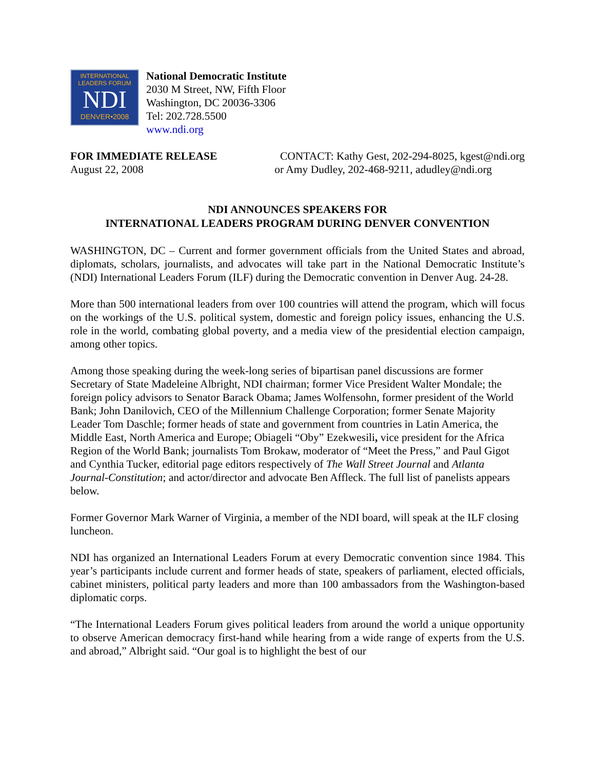INTERNATIONAL
LEADERS FORUM
NDI
DENVER•2008
National Democratic Institute
2030 M Street, NW, Fifth Floor
Washington, DC 20036-3306
Tel: 202.728.5500
www.ndi.org
FOR IMMEDIATE RELEASE
August 22, 2008
CONTACT: Kathy Gest, 202-294-8025, kgest@ndi.org
or Amy Dudley, 202-468-9211, adudley@ndi.org
NDI ANNOUNCES SPEAKERS FOR
INTERNATIONAL LEADERS PROGRAM DURING DENVER CONVENTION
WASHINGTON, DC – Current and former government officials from the United States and abroad, diplomats, scholars, journalists, and advocates will take part in the National Democratic Institute’s (NDI) International Leaders Forum (ILF) during the Democratic convention in Denver Aug. 24-28.
More than 500 international leaders from over 100 countries will attend the program, which will focus on the workings of the U.S. political system, domestic and foreign policy issues, enhancing the U.S. role in the world, combating global poverty, and a media view of the presidential election campaign, among other topics.
Among those speaking during the week-long series of bipartisan panel discussions are former Secretary of State Madeleine Albright, NDI chairman; former Vice President Walter Mondale; the foreign policy advisors to Senator Barack Obama; James Wolfensohn, former president of the World Bank; John Danilovich, CEO of the Millennium Challenge Corporation; former Senate Majority Leader Tom Daschle; former heads of state and government from countries in Latin America, the Middle East, North America and Europe; Obiageli “Oby” Ezekwesili, vice president for the Africa Region of the World Bank; journalists Tom Brokaw, moderator of “Meet the Press,” and Paul Gigot and Cynthia Tucker, editorial page editors respectively of The Wall Street Journal and Atlanta Journal-Constitution; and actor/director and advocate Ben Affleck. The full list of panelists appears below.
Former Governor Mark Warner of Virginia, a member of the NDI board, will speak at the ILF closing luncheon.
NDI has organized an International Leaders Forum at every Democratic convention since 1984. This year’s participants include current and former heads of state, speakers of parliament, elected officials, cabinet ministers, political party leaders and more than 100 ambassadors from the Washington-based diplomatic corps.
“The International Leaders Forum gives political leaders from around the world a unique opportunity to observe American democracy first-hand while hearing from a wide range of experts from the U.S. and abroad,” Albright said. “Our goal is to highlight the best of our